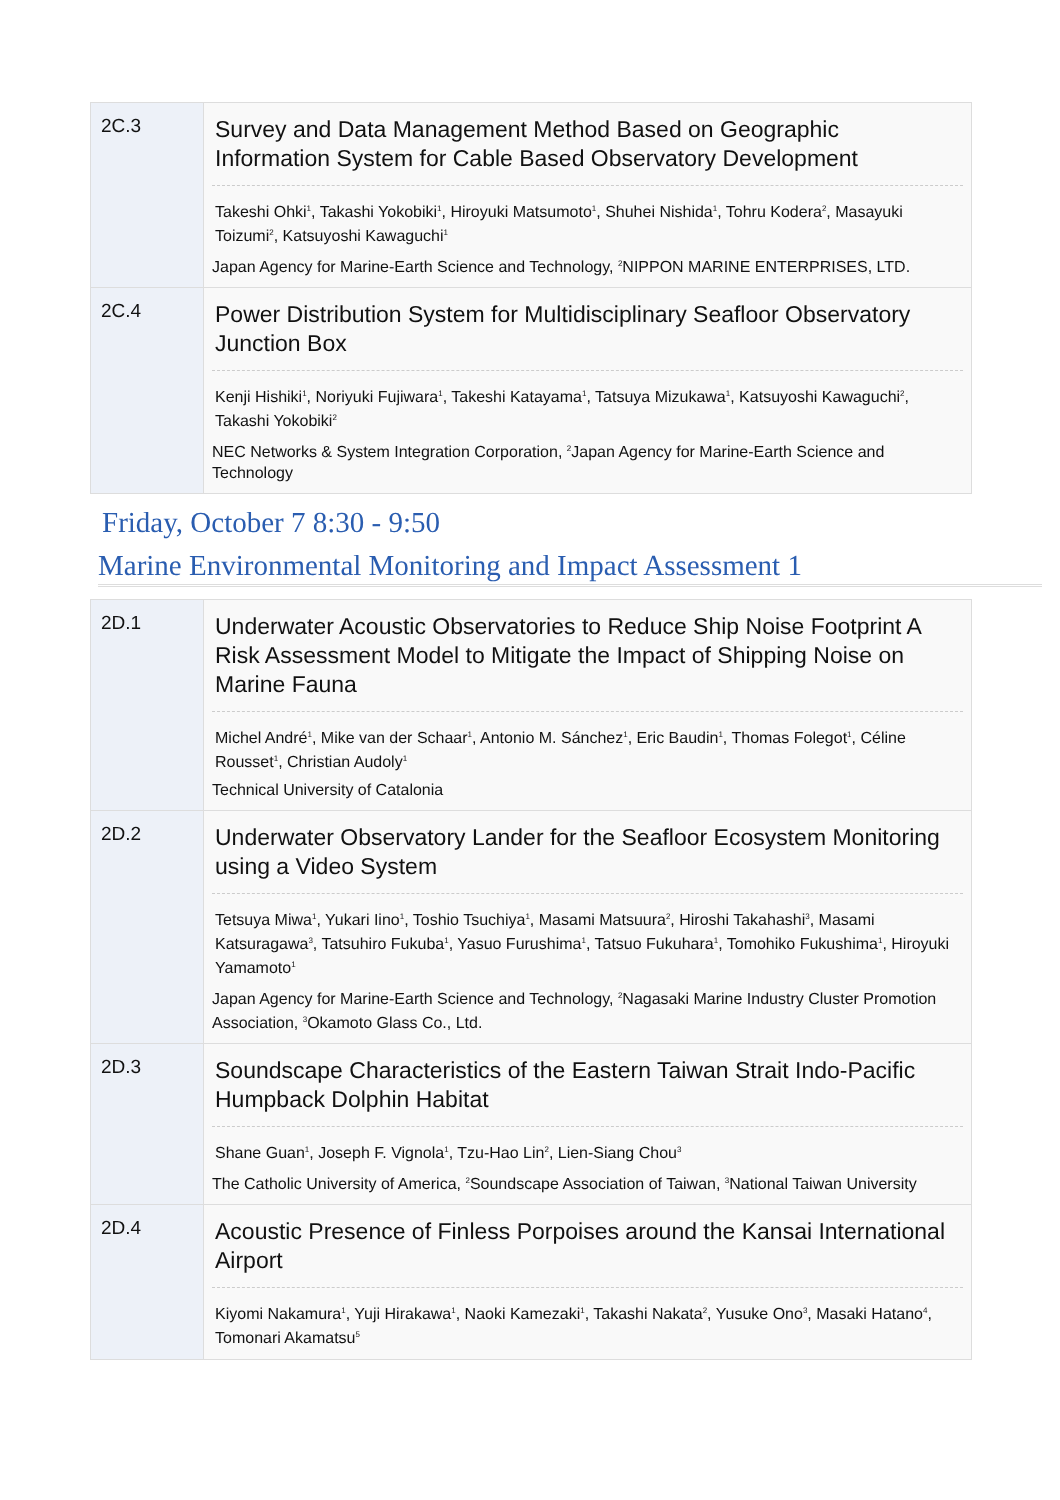| 2C.3 | Survey and Data Management Method Based on Geographic Information System for Cable Based Observatory Development Takeshi Ohki<sup>1</sup>, Takashi Yokobiki<sup>1</sup>, Hiroyuki Matsumoto<sup>1</sup>, Shuhei Nishida<sup>1</sup>, Tohru Kodera<sup>2</sup>, Masayuki Toizumi<sup>2</sup>, Katsuyoshi Kawaguchi<sup>1</sup> Japan Agency for Marine-Earth Science and Technology, <sup>2</sup>NIPPON MARINE ENTERPRISES, LTD. |
| 2C.4 | Power Distribution System for Multidisciplinary Seafloor Observatory Junction Box Kenji Hishiki<sup>1</sup>, Noriyuki Fujiwara<sup>1</sup>, Takeshi Katayama<sup>1</sup>, Tatsuya Mizukawa<sup>1</sup>, Katsuyoshi Kawaguchi<sup>2</sup>, Takashi Yokobiki<sup>2</sup> NEC Networks & System Integration Corporation, <sup>2</sup>Japan Agency for Marine-Earth Science and Technology |
Friday, October 7 8:30 - 9:50
Marine Environmental Monitoring and Impact Assessment 1
| 2D.1 | Underwater Acoustic Observatories to Reduce Ship Noise Footprint A Risk Assessment Model to Mitigate the Impact of Shipping Noise on Marine Fauna Michel André<sup>1</sup>, Mike van der Schaar<sup>1</sup>, Antonio M. Sánchez<sup>1</sup>, Eric Baudin<sup>1</sup>, Thomas Folegot<sup>1</sup>, Céline Rousset<sup>1</sup>, Christian Audoly<sup>1</sup> Technical University of Catalonia |
| 2D.2 | Underwater Observatory Lander for the Seafloor Ecosystem Monitoring using a Video System Tetsuya Miwa<sup>1</sup>, Yukari Iino<sup>1</sup>, Toshio Tsuchiya<sup>1</sup>, Masami Matsuura<sup>2</sup>, Hiroshi Takahashi<sup>3</sup>, Masami Katsuragawa<sup>3</sup>, Tatsuhiro Fukuba<sup>1</sup>, Yasuo Furushima<sup>1</sup>, Tatsuo Fukuhara<sup>1</sup>, Tomohiko Fukushima<sup>1</sup>, Hiroyuki Yamamoto<sup>1</sup> Japan Agency for Marine-Earth Science and Technology, <sup>2</sup>Nagasaki Marine Industry Cluster Promotion Association, <sup>3</sup>Okamoto Glass Co., Ltd. |
| 2D.3 | Soundscape Characteristics of the Eastern Taiwan Strait Indo-Pacific Humpback Dolphin Habitat Shane Guan<sup>1</sup>, Joseph F. Vignola<sup>1</sup>, Tzu-Hao Lin<sup>2</sup>, Lien-Siang Chou<sup>3</sup> The Catholic University of America, <sup>2</sup>Soundscape Association of Taiwan, <sup>3</sup>National Taiwan University |
| 2D.4 | Acoustic Presence of Finless Porpoises around the Kansai International Airport Kiyomi Nakamura<sup>1</sup>, Yuji Hirakawa<sup>1</sup>, Naoki Kamezaki<sup>1</sup>, Takashi Nakata<sup>2</sup>, Yusuke Ono<sup>3</sup>, Masaki Hatano<sup>4</sup>, Tomonari Akamatsu<sup>5</sup> |